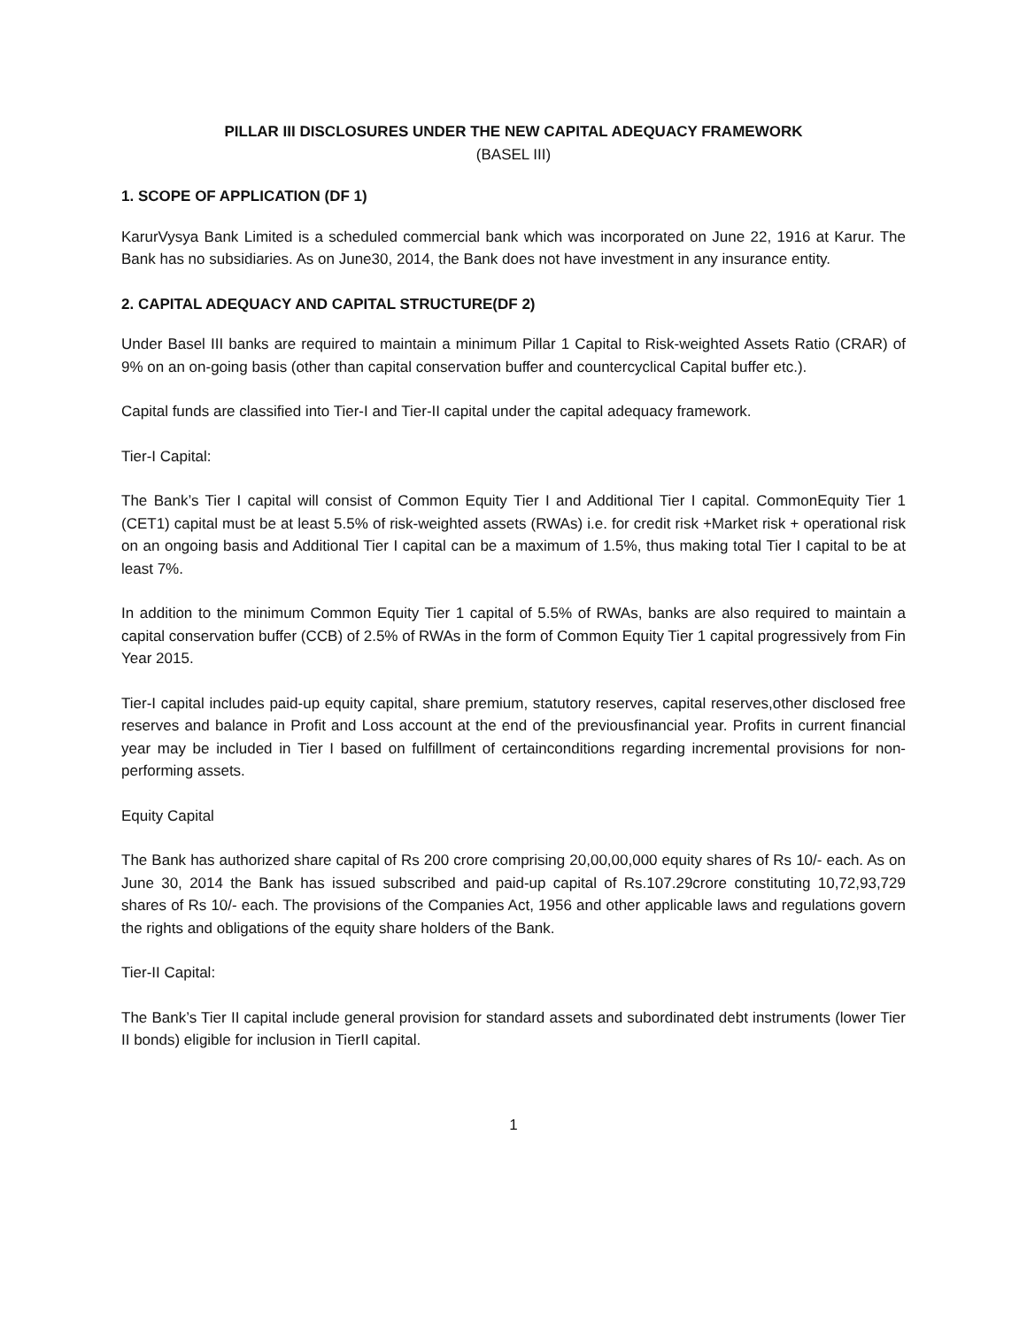PILLAR III DISCLOSURES UNDER THE NEW CAPITAL ADEQUACY FRAMEWORK
(BASEL III)
1. SCOPE OF APPLICATION (DF 1)
KarurVysya Bank Limited is a scheduled commercial bank which was incorporated on June 22, 1916 at Karur. The Bank has no subsidiaries. As on June30, 2014, the Bank does not have investment in any insurance entity.
2. CAPITAL ADEQUACY AND CAPITAL STRUCTURE(DF 2)
Under Basel III banks are required to maintain a minimum Pillar 1 Capital to Risk-weighted Assets Ratio (CRAR) of 9% on an on-going basis (other than capital conservation buffer and countercyclical Capital buffer etc.).
Capital funds are classified into Tier-I and Tier-II capital under the capital adequacy framework.
Tier-I Capital:
The Bank’s Tier I capital will consist of Common Equity Tier I and Additional Tier I capital. CommonEquity Tier 1 (CET1) capital must be at least 5.5% of risk-weighted assets (RWAs) i.e. for credit risk +Market risk + operational risk on an ongoing basis and Additional Tier I capital can be a maximum of 1.5%, thus making total Tier I capital to be at least 7%.
In addition to the minimum Common Equity Tier 1 capital of 5.5% of RWAs, banks are also required to maintain a capital conservation buffer (CCB) of 2.5% of RWAs in the form of Common Equity Tier 1 capital progressively from Fin Year 2015.
Tier-I capital includes paid-up equity capital, share premium, statutory reserves, capital reserves,other disclosed free reserves and balance in Profit and Loss account at the end of the previousfinancial year. Profits in current financial year may be included in Tier I based on fulfillment of certainconditions regarding incremental provisions for non-performing assets.
Equity Capital
The Bank has authorized share capital of Rs 200 crore comprising 20,00,00,000 equity shares of Rs 10/- each. As on June 30, 2014 the Bank has issued subscribed and paid-up capital of Rs.107.29crore constituting 10,72,93,729 shares of Rs 10/- each. The provisions of the Companies Act, 1956 and other applicable laws and regulations govern the rights and obligations of the equity share holders of the Bank.
Tier-II Capital:
The Bank’s Tier II capital include general provision for standard assets and subordinated debt instruments (lower Tier II bonds) eligible for inclusion in TierII capital.
1